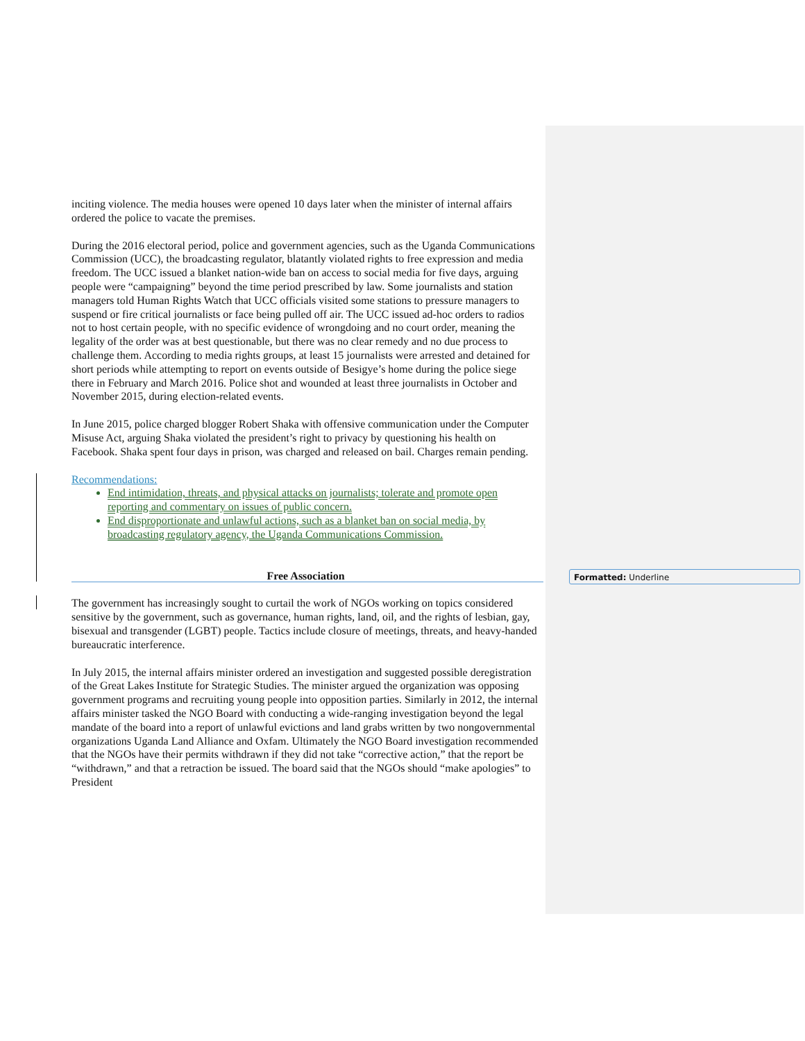inciting violence. The media houses were opened 10 days later when the minister of internal affairs ordered the police to vacate the premises.
During the 2016 electoral period, police and government agencies, such as the Uganda Communications Commission (UCC), the broadcasting regulator, blatantly violated rights to free expression and media freedom. The UCC issued a blanket nation-wide ban on access to social media for five days, arguing people were “campaigning” beyond the time period prescribed by law. Some journalists and station managers told Human Rights Watch that UCC officials visited some stations to pressure managers to suspend or fire critical journalists or face being pulled off air. The UCC issued ad-hoc orders to radios not to host certain people, with no specific evidence of wrongdoing and no court order, meaning the legality of the order was at best questionable, but there was no clear remedy and no due process to challenge them. According to media rights groups, at least 15 journalists were arrested and detained for short periods while attempting to report on events outside of Besigye’s home during the police siege there in February and March 2016. Police shot and wounded at least three journalists in October and November 2015, during election-related events.
In June 2015, police charged blogger Robert Shaka with offensive communication under the Computer Misuse Act, arguing Shaka violated the president’s right to privacy by questioning his health on Facebook. Shaka spent four days in prison, was charged and released on bail. Charges remain pending.
Recommendations:
End intimidation, threats, and physical attacks on journalists; tolerate and promote open reporting and commentary on issues of public concern.
End disproportionate and unlawful actions, such as a blanket ban on social media, by broadcasting regulatory agency, the Uganda Communications Commission.
Free Association
The government has increasingly sought to curtail the work of NGOs working on topics considered sensitive by the government, such as governance, human rights, land, oil, and the rights of lesbian, gay, bisexual and transgender (LGBT) people. Tactics include closure of meetings, threats, and heavy-handed bureaucratic interference.
In July 2015, the internal affairs minister ordered an investigation and suggested possible deregistration of the Great Lakes Institute for Strategic Studies. The minister argued the organization was opposing government programs and recruiting young people into opposition parties. Similarly in 2012, the internal affairs minister tasked the NGO Board with conducting a wide-ranging investigation beyond the legal mandate of the board into a report of unlawful evictions and land grabs written by two nongovernmental organizations Uganda Land Alliance and Oxfam. Ultimately the NGO Board investigation recommended that the NGOs have their permits withdrawn if they did not take “corrective action,” that the report be “withdrawn,” and that a retraction be issued. The board said that the NGOs should “make apologies” to President
Formatted: Underline